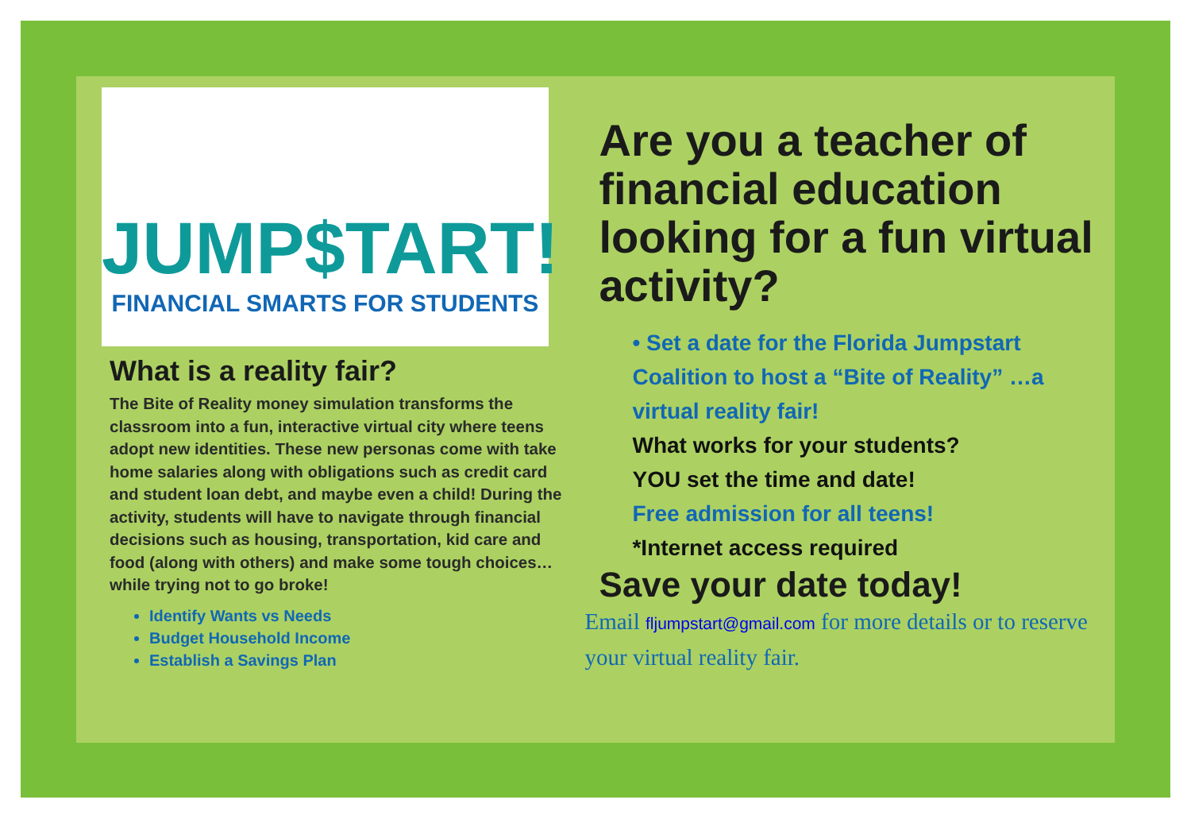JUMP$TART!
FINANCIAL SMARTS FOR STUDENTS
What is a reality fair?
The Bite of Reality money simulation transforms the classroom into a fun, interactive virtual city where teens adopt new identities. These new personas come with take home salaries along with obligations such as credit card and student loan debt, and maybe even a child! During the activity, students will have to navigate through financial decisions such as housing, transportation, kid care and food (along with others) and make some tough choices…while trying not to go broke!
Identify Wants vs Needs
Budget Household Income
Establish a Savings Plan
Are you a teacher of financial education looking for a fun virtual activity?
• Set a date for the Florida Jumpstart Coalition to host a “Bite of Reality” …a virtual reality fair!
What works for your students?
YOU set the time and date!
Free admission for all teens!
*Internet access required
Save your date today!
Email fljumpstart@gmail.com for more details or to reserve your virtual reality fair.